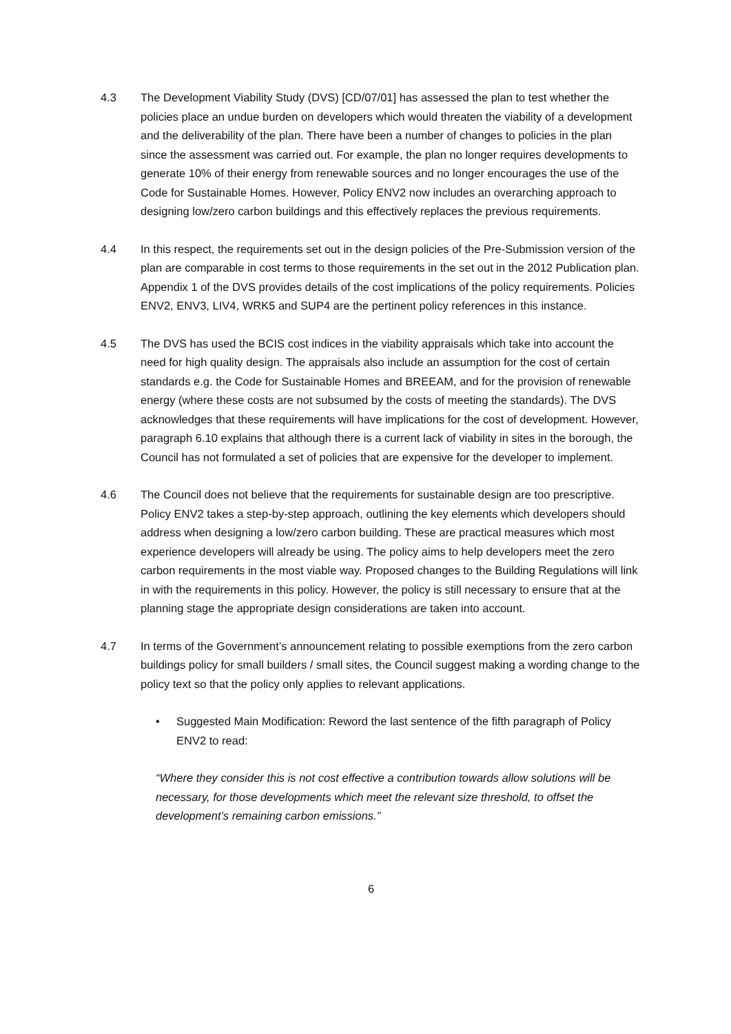4.3 The Development Viability Study (DVS) [CD/07/01] has assessed the plan to test whether the policies place an undue burden on developers which would threaten the viability of a development and the deliverability of the plan. There have been a number of changes to policies in the plan since the assessment was carried out. For example, the plan no longer requires developments to generate 10% of their energy from renewable sources and no longer encourages the use of the Code for Sustainable Homes. However, Policy ENV2 now includes an overarching approach to designing low/zero carbon buildings and this effectively replaces the previous requirements.
4.4 In this respect, the requirements set out in the design policies of the Pre-Submission version of the plan are comparable in cost terms to those requirements in the set out in the 2012 Publication plan. Appendix 1 of the DVS provides details of the cost implications of the policy requirements. Policies ENV2, ENV3, LIV4, WRK5 and SUP4 are the pertinent policy references in this instance.
4.5 The DVS has used the BCIS cost indices in the viability appraisals which take into account the need for high quality design. The appraisals also include an assumption for the cost of certain standards e.g. the Code for Sustainable Homes and BREEAM, and for the provision of renewable energy (where these costs are not subsumed by the costs of meeting the standards). The DVS acknowledges that these requirements will have implications for the cost of development. However, paragraph 6.10 explains that although there is a current lack of viability in sites in the borough, the Council has not formulated a set of policies that are expensive for the developer to implement.
4.6 The Council does not believe that the requirements for sustainable design are too prescriptive. Policy ENV2 takes a step-by-step approach, outlining the key elements which developers should address when designing a low/zero carbon building. These are practical measures which most experience developers will already be using. The policy aims to help developers meet the zero carbon requirements in the most viable way. Proposed changes to the Building Regulations will link in with the requirements in this policy. However, the policy is still necessary to ensure that at the planning stage the appropriate design considerations are taken into account.
4.7 In terms of the Government’s announcement relating to possible exemptions from the zero carbon buildings policy for small builders / small sites, the Council suggest making a wording change to the policy text so that the policy only applies to relevant applications.
• Suggested Main Modification: Reword the last sentence of the fifth paragraph of Policy ENV2 to read:
“Where they consider this is not cost effective a contribution towards allow solutions will be necessary, for those developments which meet the relevant size threshold, to offset the development’s remaining carbon emissions.”
6